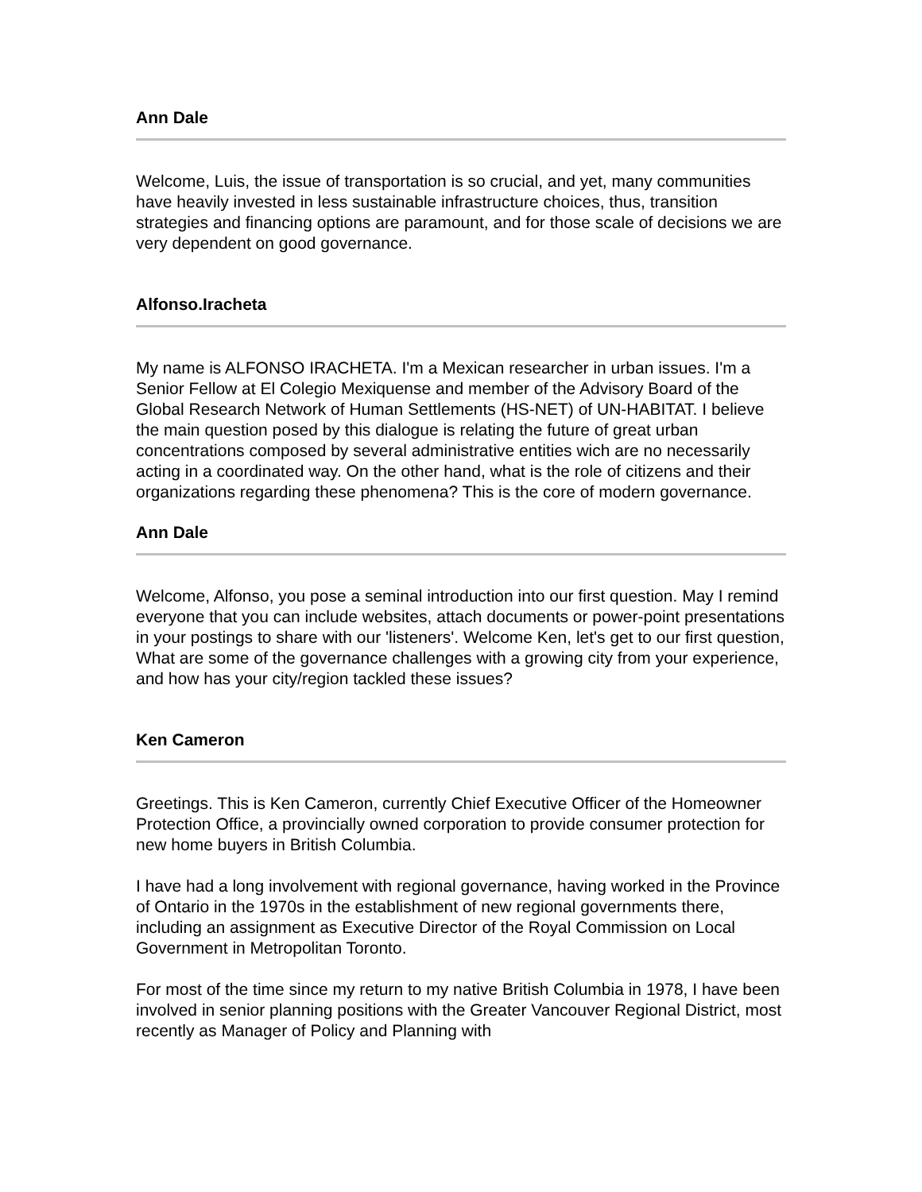Ann Dale
Welcome, Luis, the issue of transportation is so crucial, and yet, many communities have heavily invested in less sustainable infrastructure choices, thus, transition strategies and financing options are paramount, and for those scale of decisions we are very dependent on good governance.
Alfonso.Iracheta
My name is ALFONSO IRACHETA. I'm a Mexican researcher in urban issues. I'm a Senior Fellow at El Colegio Mexiquense and member of the Advisory Board of the Global Research Network of Human Settlements (HS-NET) of UN-HABITAT. I believe the main question posed by this dialogue is relating the future of great urban concentrations composed by several administrative entities wich are no necessarily acting in a coordinated way. On the other hand, what is the role of citizens and their organizations regarding these phenomena? This is the core of modern governance.
Ann Dale
Welcome, Alfonso, you pose a seminal introduction into our first question. May I remind everyone that you can include websites, attach documents or power-point presentations in your postings to share with our 'listeners'. Welcome Ken, let's get to our first question, What are some of the governance challenges with a growing city from your experience, and how has your city/region tackled these issues?
Ken Cameron
Greetings. This is Ken Cameron, currently Chief Executive Officer of the Homeowner Protection Office, a provincially owned corporation to provide consumer protection for new home buyers in British Columbia.
I have had a long involvement with regional governance, having worked in the Province of Ontario in the 1970s in the establishment of new regional governments there, including an assignment as Executive Director of the Royal Commission on Local Government in Metropolitan Toronto.
For most of the time since my return to my native British Columbia in 1978, I have been involved in senior planning positions with the Greater Vancouver Regional District, most recently as Manager of Policy and Planning with